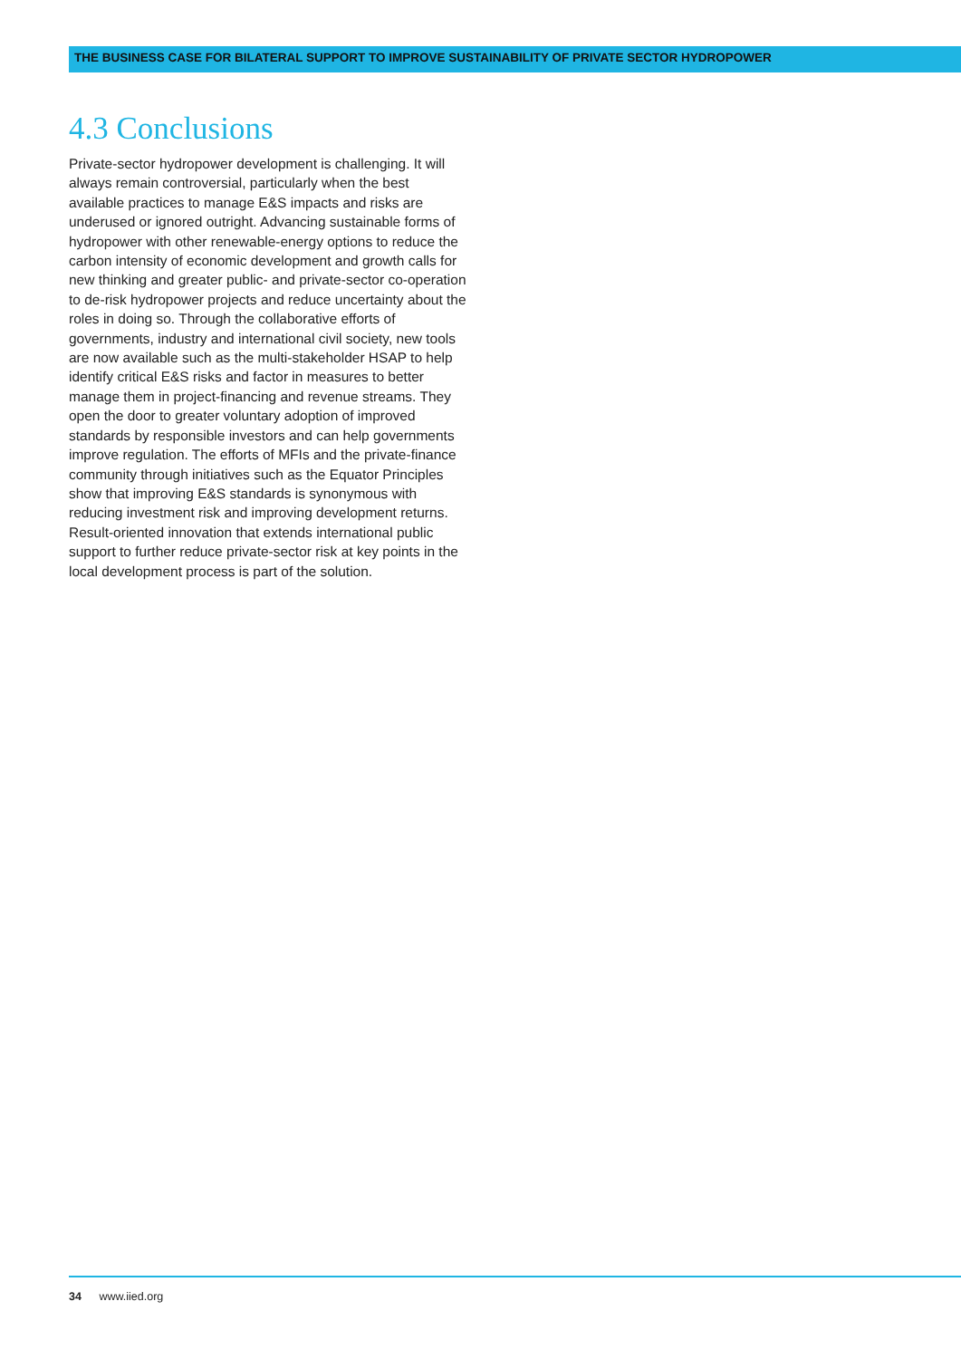THE BUSINESS CASE FOR BILATERAL SUPPORT TO IMPROVE SUSTAINABILITY OF PRIVATE SECTOR HYDROPOWER
4.3 Conclusions
Private-sector hydropower development is challenging. It will always remain controversial, particularly when the best available practices to manage E&S impacts and risks are underused or ignored outright. Advancing sustainable forms of hydropower with other renewable-energy options to reduce the carbon intensity of economic development and growth calls for new thinking and greater public- and private-sector co-operation to de-risk hydropower projects and reduce uncertainty about the roles in doing so. Through the collaborative efforts of governments, industry and international civil society, new tools are now available such as the multi-stakeholder HSAP to help identify critical E&S risks and factor in measures to better manage them in project-financing and revenue streams. They open the door to greater voluntary adoption of improved standards by responsible investors and can help governments improve regulation. The efforts of MFIs and the private-finance community through initiatives such as the Equator Principles show that improving E&S standards is synonymous with reducing investment risk and improving development returns. Result-oriented innovation that extends international public support to further reduce private-sector risk at key points in the local development process is part of the solution.
34 www.iied.org